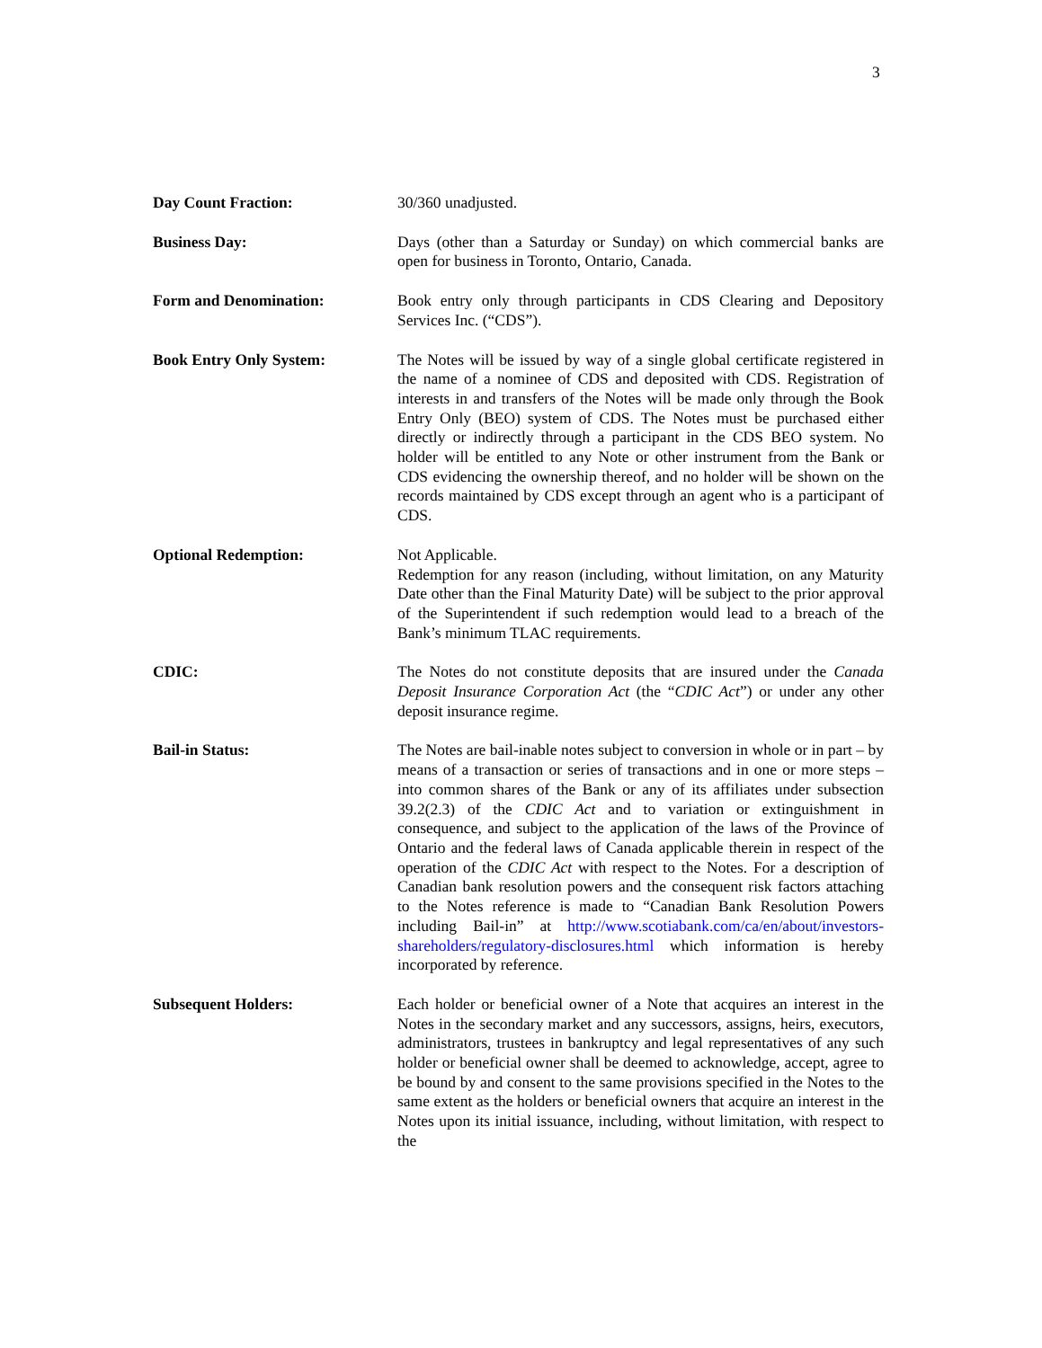3
Day Count Fraction: 30/360 unadjusted.
Business Day: Days (other than a Saturday or Sunday) on which commercial banks are open for business in Toronto, Ontario, Canada.
Form and Denomination: Book entry only through participants in CDS Clearing and Depository Services Inc. (“CDS”).
Book Entry Only System: The Notes will be issued by way of a single global certificate registered in the name of a nominee of CDS and deposited with CDS. Registration of interests in and transfers of the Notes will be made only through the Book Entry Only (BEO) system of CDS. The Notes must be purchased either directly or indirectly through a participant in the CDS BEO system. No holder will be entitled to any Note or other instrument from the Bank or CDS evidencing the ownership thereof, and no holder will be shown on the records maintained by CDS except through an agent who is a participant of CDS.
Optional Redemption: Not Applicable.
Redemption for any reason (including, without limitation, on any Maturity Date other than the Final Maturity Date) will be subject to the prior approval of the Superintendent if such redemption would lead to a breach of the Bank’s minimum TLAC requirements.
CDIC: The Notes do not constitute deposits that are insured under the Canada Deposit Insurance Corporation Act (the “CDIC Act”) or under any other deposit insurance regime.
Bail-in Status: The Notes are bail-inable notes subject to conversion in whole or in part – by means of a transaction or series of transactions and in one or more steps – into common shares of the Bank or any of its affiliates under subsection 39.2(2.3) of the CDIC Act and to variation or extinguishment in consequence, and subject to the application of the laws of the Province of Ontario and the federal laws of Canada applicable therein in respect of the operation of the CDIC Act with respect to the Notes. For a description of Canadian bank resolution powers and the consequent risk factors attaching to the Notes reference is made to “Canadian Bank Resolution Powers including Bail-in” at http://www.scotiabank.com/ca/en/about/investors-shareholders/regulatory-disclosures.html which information is hereby incorporated by reference.
Subsequent Holders: Each holder or beneficial owner of a Note that acquires an interest in the Notes in the secondary market and any successors, assigns, heirs, executors, administrators, trustees in bankruptcy and legal representatives of any such holder or beneficial owner shall be deemed to acknowledge, accept, agree to be bound by and consent to the same provisions specified in the Notes to the same extent as the holders or beneficial owners that acquire an interest in the Notes upon its initial issuance, including, without limitation, with respect to the